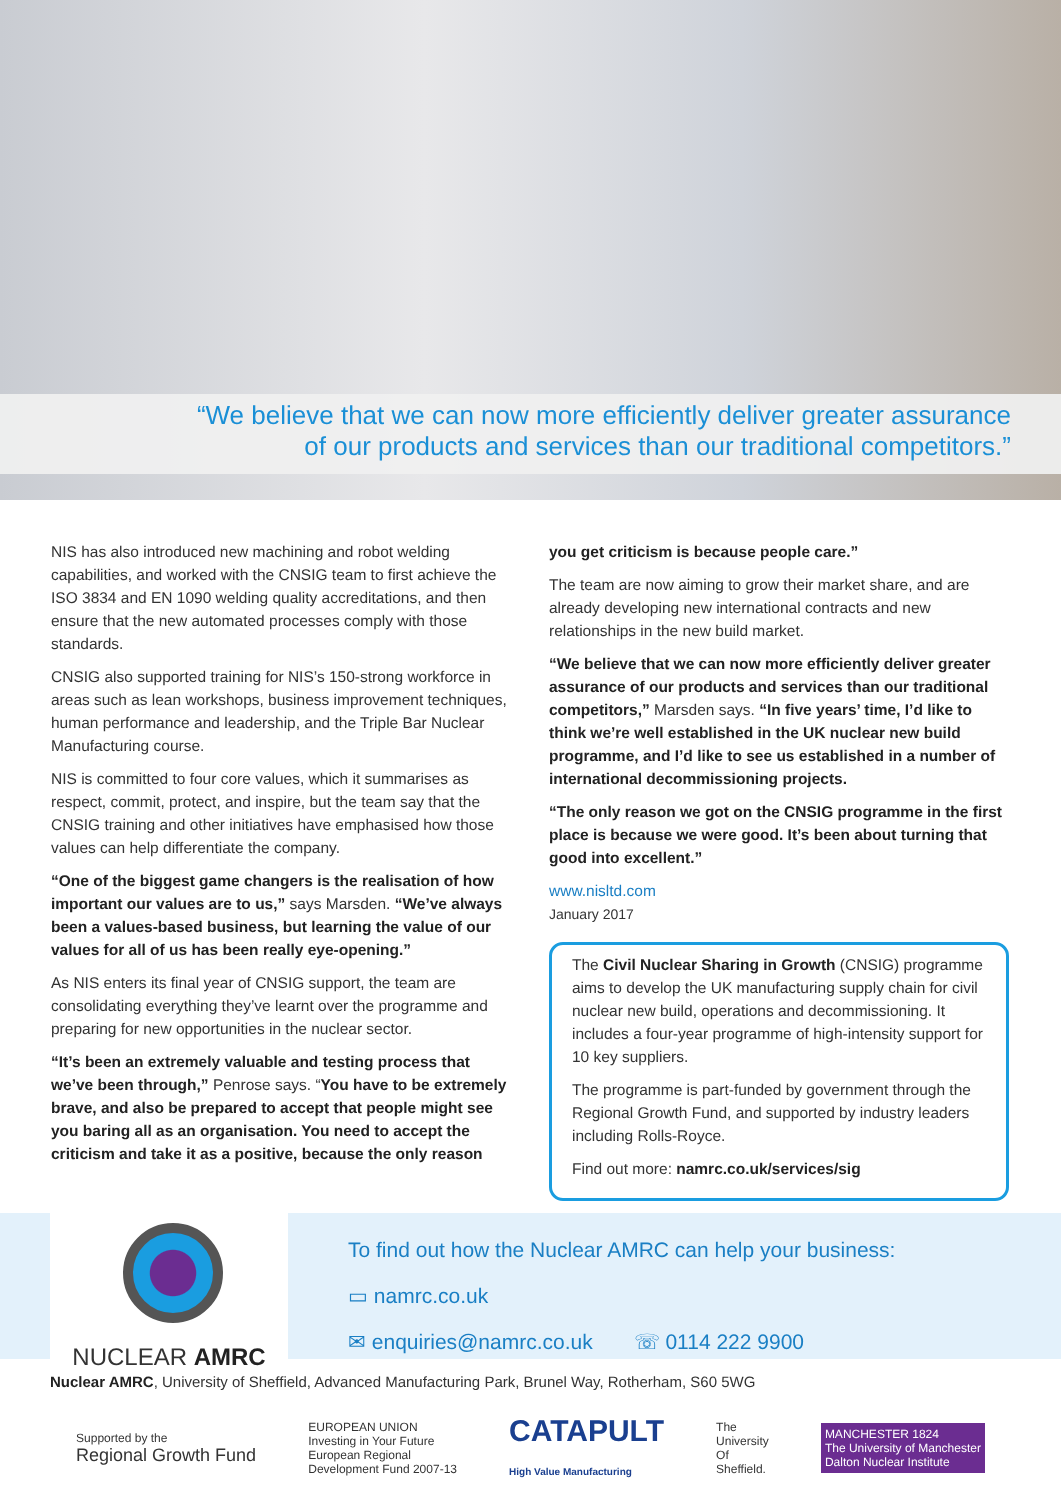“We believe that we can now more efficiently deliver greater assurance
of our products and services than our traditional competitors.”
NIS has also introduced new machining and robot welding capabilities, and worked with the CNSIG team to first achieve the ISO 3834 and EN 1090 welding quality accreditations, and then ensure that the new automated processes comply with those standards.
CNSIG also supported training for NIS’s 150-strong workforce in areas such as lean workshops, business improvement techniques, human performance and leadership, and the Triple Bar Nuclear Manufacturing course.
NIS is committed to four core values, which it summarises as respect, commit, protect, and inspire, but the team say that the CNSIG training and other initiatives have emphasised how those values can help differentiate the company.
“One of the biggest game changers is the realisation of how important our values are to us,” says Marsden. “We’ve always been a values-based business, but learning the value of our values for all of us has been really eye-opening.”
As NIS enters its final year of CNSIG support, the team are consolidating everything they’ve learnt over the programme and preparing for new opportunities in the nuclear sector.
“It’s been an extremely valuable and testing process that we’ve been through,” Penrose says. “You have to be extremely brave, and also be prepared to accept that people might see you baring all as an organisation. You need to accept the criticism and take it as a positive, because the only reason
you get criticism is because people care.”
The team are now aiming to grow their market share, and are already developing new international contracts and new relationships in the new build market.
“We believe that we can now more efficiently deliver greater assurance of our products and services than our traditional competitors,” Marsden says. “In five years’ time, I’d like to think we’re well established in the UK nuclear new build programme, and I’d like to see us established in a number of international decommissioning projects.
“The only reason we got on the CNSIG programme in the first place is because we were good. It’s been about turning that good into excellent.”
www.nisltd.com
January 2017
The Civil Nuclear Sharing in Growth (CNSIG) programme aims to develop the UK manufacturing supply chain for civil nuclear new build, operations and decommissioning. It includes a four-year programme of high-intensity support for 10 key suppliers.
The programme is part-funded by government through the Regional Growth Fund, and supported by industry leaders including Rolls-Royce.
Find out more: namrc.co.uk/services/sig
NUCLEAR AMRC
To find out how the Nuclear AMRC can help your business:
▭ namrc.co.uk
✉ enquiries@namrc.co.uk ☏ 0114 222 9900
Nuclear AMRC, University of Sheffield, Advanced Manufacturing Park, Brunel Way, Rotherham, S60 5WG
Supported by the
Regional Growth Fund
EUROPEAN UNION
Investing in Your Future
European Regional
Development Fund 2007-13
CATAPULT
High Value Manufacturing
The
University
Of
Sheffield.
MANCHESTER 1824
The University of Manchester
Dalton Nuclear Institute